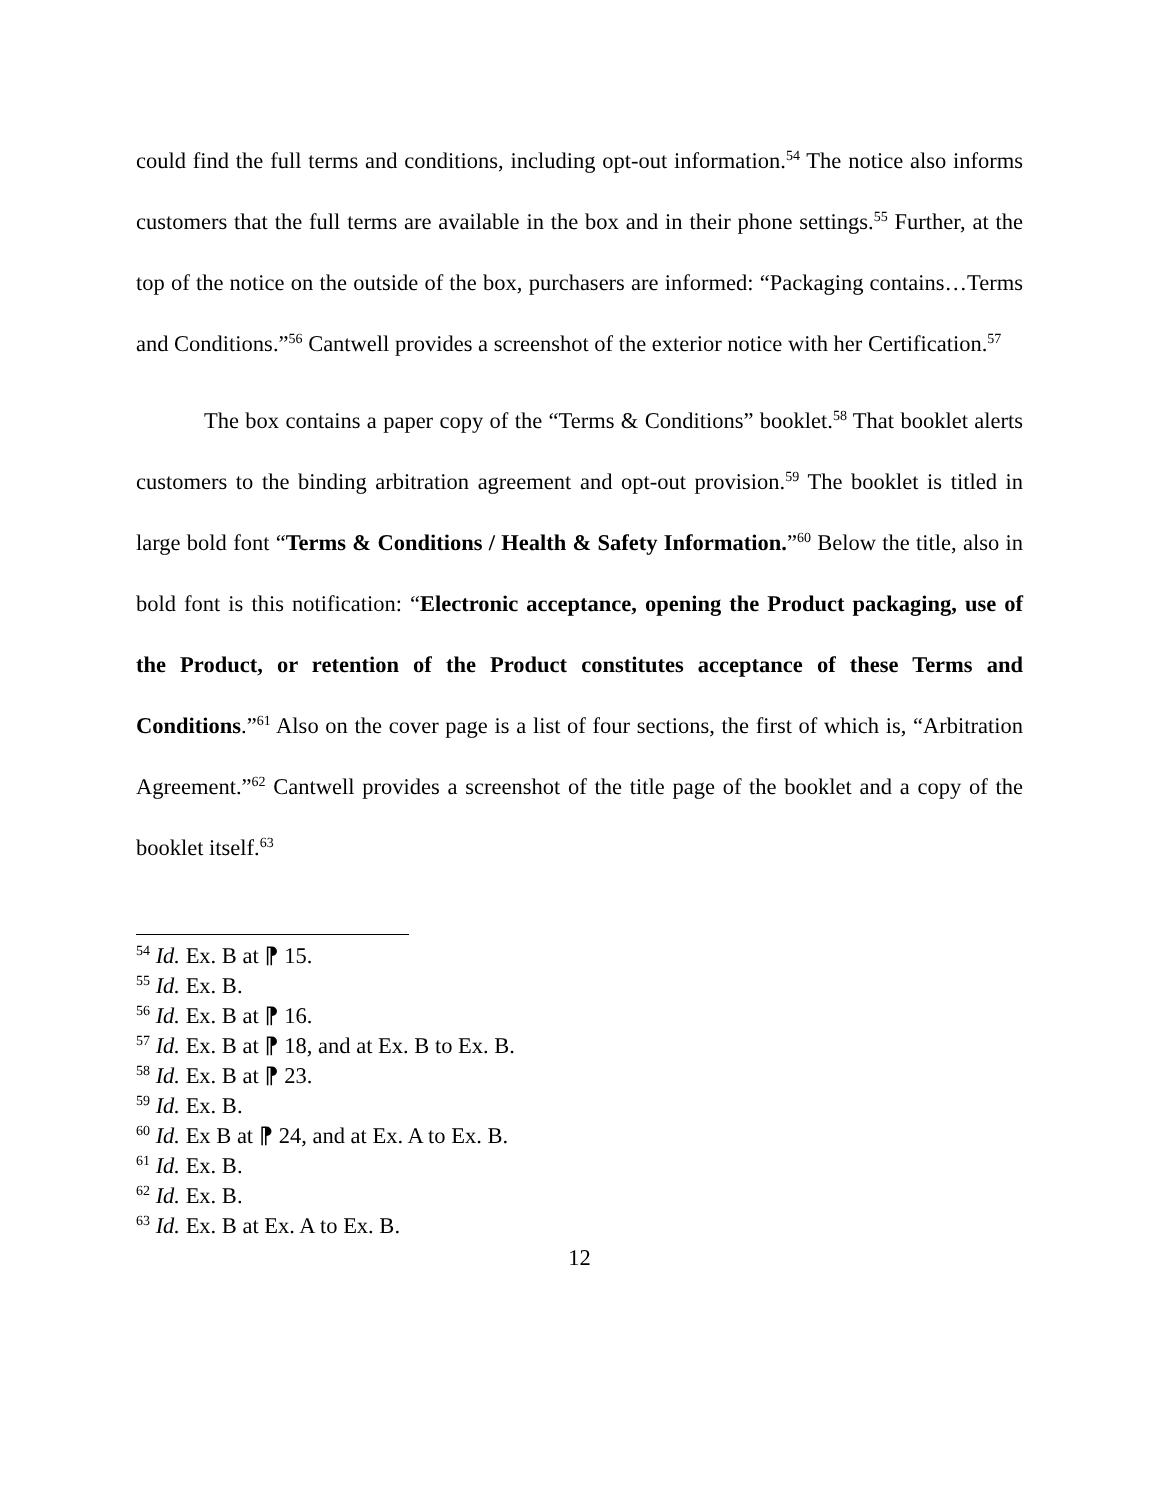could find the full terms and conditions, including opt-out information.<sup>54</sup> The notice also informs customers that the full terms are available in the box and in their phone settings.<sup>55</sup> Further, at the top of the notice on the outside of the box, purchasers are informed: “Packaging contains…Terms and Conditions.”<sup>56</sup> Cantwell provides a screenshot of the exterior notice with her Certification.<sup>57</sup>
The box contains a paper copy of the “Terms & Conditions” booklet.<sup>58</sup> That booklet alerts customers to the binding arbitration agreement and opt-out provision.<sup>59</sup> The booklet is titled in large bold font “Terms & Conditions / Health & Safety Information.”<sup>60</sup> Below the title, also in bold font is this notification: “Electronic acceptance, opening the Product packaging, use of the Product, or retention of the Product constitutes acceptance of these Terms and Conditions.”<sup>61</sup> Also on the cover page is a list of four sections, the first of which is, “Arbitration Agreement.”<sup>62</sup> Cantwell provides a screenshot of the title page of the booklet and a copy of the booklet itself.<sup>63</sup>
<sup>54</sup> Id. Ex. B at ⁋ 15.
<sup>55</sup> Id. Ex. B.
<sup>56</sup> Id. Ex. B at ⁋ 16.
<sup>57</sup> Id. Ex. B at ⁋ 18, and at Ex. B to Ex. B.
<sup>58</sup> Id. Ex. B at ⁋ 23.
<sup>59</sup> Id. Ex. B.
<sup>60</sup> Id. Ex B at ⁋ 24, and at Ex. A to Ex. B.
<sup>61</sup> Id. Ex. B.
<sup>62</sup> Id. Ex. B.
<sup>63</sup> Id. Ex. B at Ex. A to Ex. B.
12